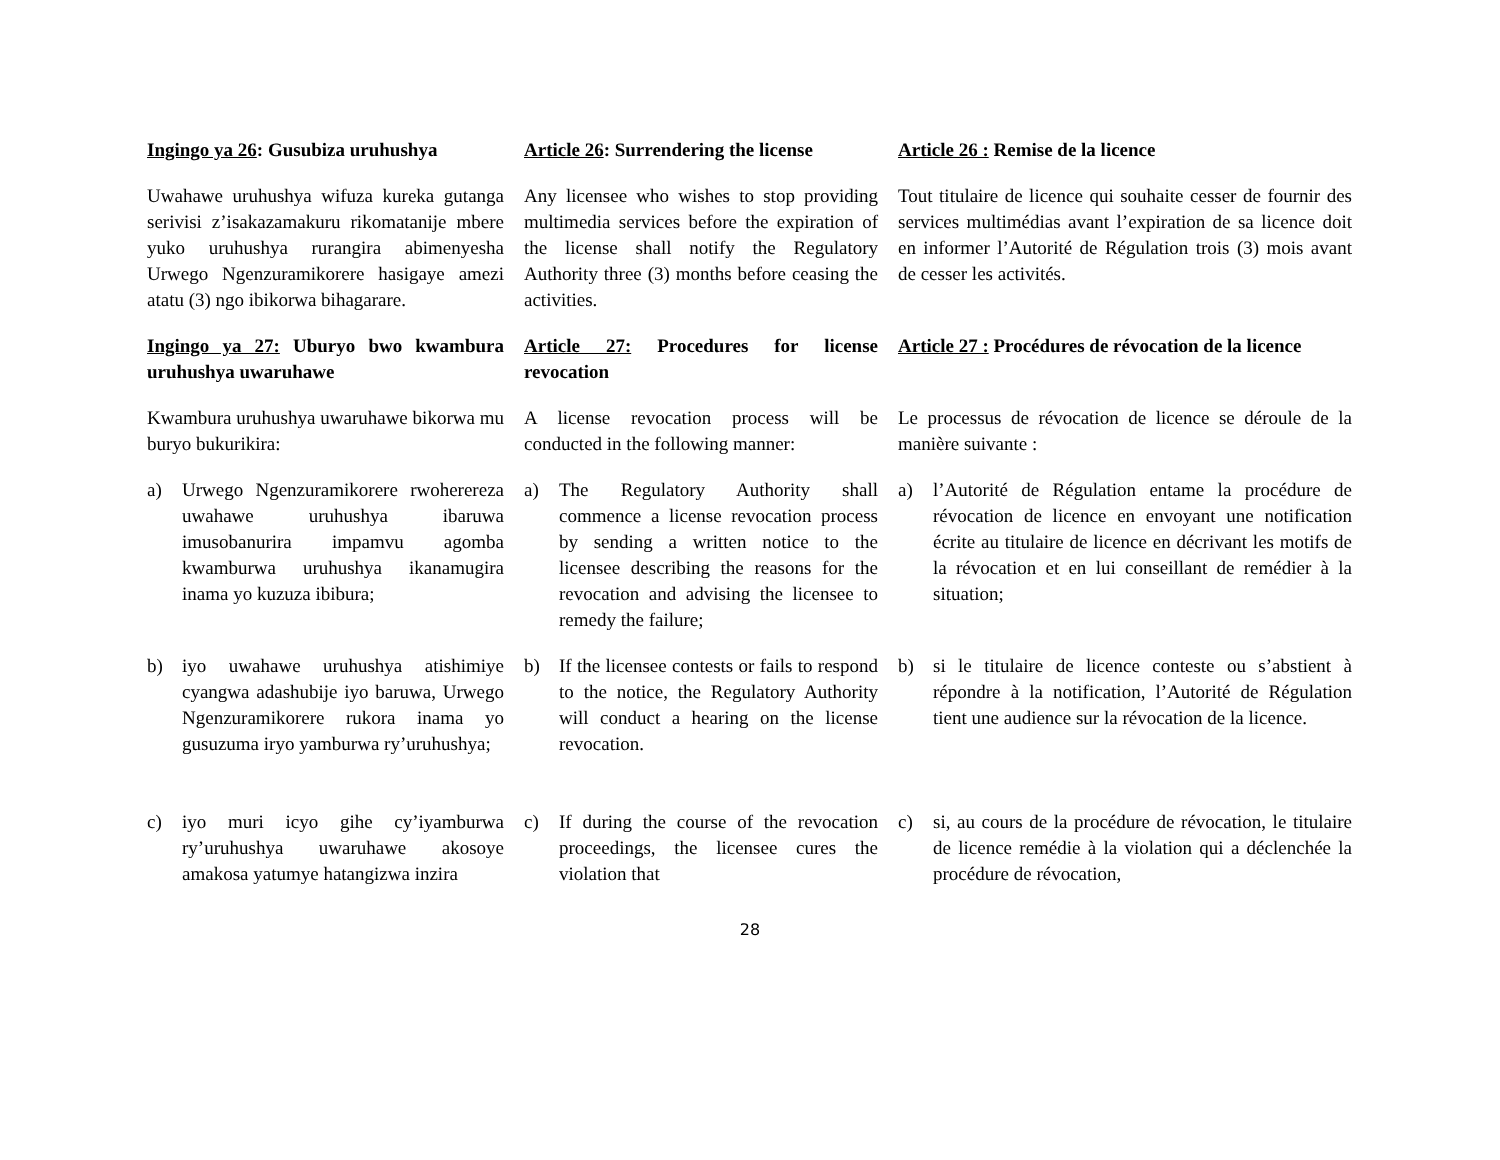Ingingo ya 26: Gusubiza uruhushya
Article 26: Surrendering the license
Article 26 : Remise de la licence
Uwahawe uruhushya wifuza kureka gutanga serivisi z’isakazamakuru rikomatanije mbere yuko uruhushya rurangira abimenyesha Urwego Ngenzuramikorere hasigaye amezi atatu (3) ngo ibikorwa bihagarare.
Any licensee who wishes to stop providing multimedia services before the expiration of the license shall notify the Regulatory Authority three (3) months before ceasing the activities.
Tout titulaire de licence qui souhaite cesser de fournir des services multimédias avant l’expiration de sa licence doit en informer l’Autorité de Régulation trois (3) mois avant de cesser les activités.
Ingingo ya 27: Uburyo bwo kwambura uruhushya uwaruhawe
Article 27: Procedures for license revocation
Article 27 : Procédures de révocation de la licence
Kwambura uruhushya uwaruhawe bikorwa mu buryo bukurikira:
A license revocation process will be conducted in the following manner:
Le processus de révocation de licence se déroule de la manière suivante :
a) Urwego Ngenzuramikorere rwoherereza uwahawe uruhushya ibaruwa imusobanurira impamvu agomba kwamburwa uruhushya ikanamugira inama yo kuzuza ibibura;
a) The Regulatory Authority shall commence a license revocation process by sending a written notice to the licensee describing the reasons for the revocation and advising the licensee to remedy the failure;
a) l’Autorité de Régulation entame la procédure de révocation de licence en envoyant une notification écrite au titulaire de licence en décrivant les motifs de la révocation et en lui conseillant de remédier à la situation;
b) iyo uwahawe uruhushya atishimiye cyangwa adashubije iyo baruwa, Urwego Ngenzuramikorere rukora inama yo gusuzuma iryo yamburwa ry’uruhushya;
b) If the licensee contests or fails to respond to the notice, the Regulatory Authority will conduct a hearing on the license revocation.
b) si le titulaire de licence conteste ou s’abstient à répondre à la notification, l’Autorité de Régulation tient une audience sur la révocation de la licence.
c) iyo muri icyo gihe cy’iyamburwa ry’uruhushya uwaruhawe akosoye amakosa yatumye hatangizwa inzira
c) If during the course of the revocation proceedings, the licensee cures the violation that
c) si, au cours de la procédure de révocation, le titulaire de licence remédie à la violation qui a déclenchée la procédure de révocation,
28